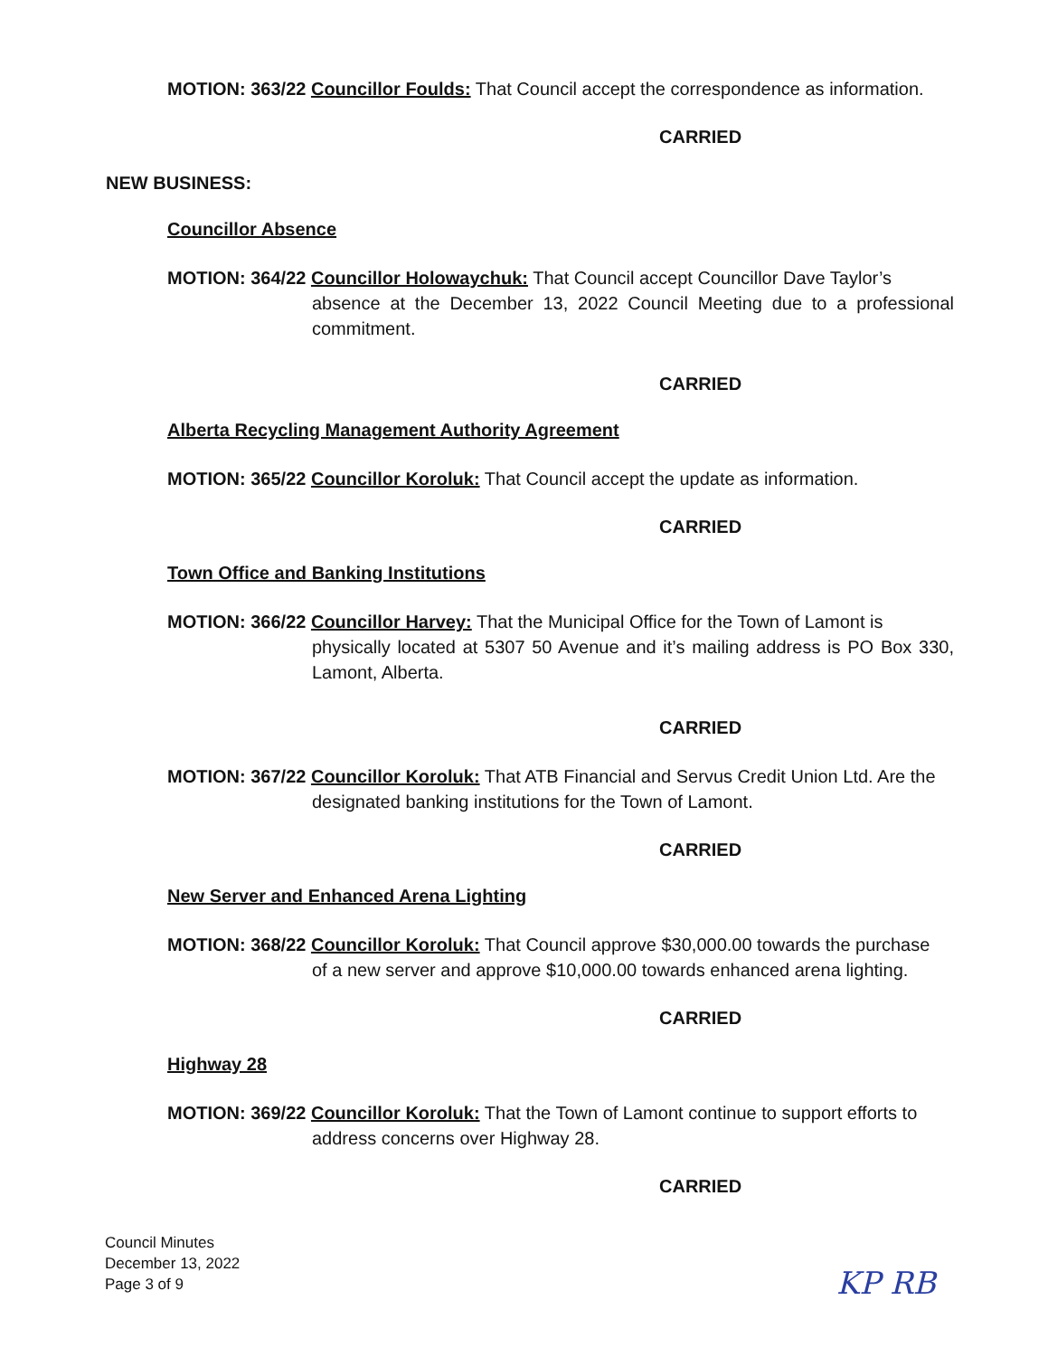MOTION: 363/22 Councillor Foulds: That Council accept the correspondence as information.
CARRIED
NEW BUSINESS:
Councillor Absence
MOTION: 364/22 Councillor Holowaychuk: That Council accept Councillor Dave Taylor’s
absence at the December 13, 2022 Council Meeting due to a professional commitment.
CARRIED
Alberta Recycling Management Authority Agreement
MOTION: 365/22 Councillor Koroluk: That Council accept the update as information.
CARRIED
Town Office and Banking Institutions
MOTION: 366/22 Councillor Harvey: That the Municipal Office for the Town of Lamont is
physically located at 5307 50 Avenue and it’s mailing address is PO Box 330, Lamont, Alberta.
CARRIED
MOTION: 367/22 Councillor Koroluk: That ATB Financial and Servus Credit Union Ltd. Are the
designated banking institutions for the Town of Lamont.
CARRIED
New Server and Enhanced Arena Lighting
MOTION: 368/22 Councillor Koroluk: That Council approve $30,000.00 towards the purchase
of a new server and approve $10,000.00 towards enhanced arena lighting.
CARRIED
Highway 28
MOTION: 369/22 Councillor Koroluk: That the Town of Lamont continue to support efforts to
address concerns over Highway 28.
CARRIED
Council Minutes
December 13, 2022
Page 3 of 9
KP RB